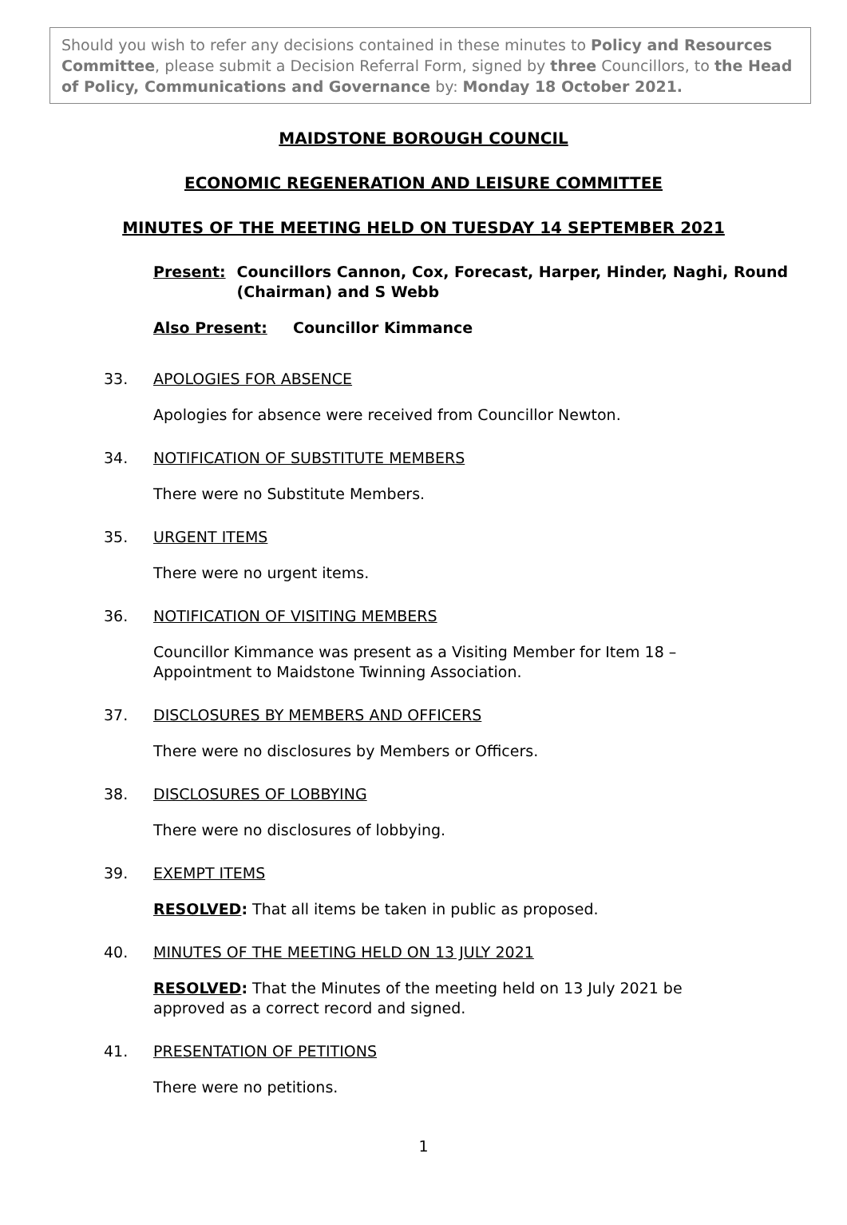Should you wish to refer any decisions contained in these minutes to Policy and Resources Committee, please submit a Decision Referral Form, signed by three Councillors, to the Head of Policy, Communications and Governance by: Monday 18 October 2021.
MAIDSTONE BOROUGH COUNCIL
ECONOMIC REGENERATION AND LEISURE COMMITTEE
MINUTES OF THE MEETING HELD ON TUESDAY 14 SEPTEMBER 2021
Present: Councillors Cannon, Cox, Forecast, Harper, Hinder, Naghi, Round (Chairman) and S Webb
Also Present: Councillor Kimmance
33. APOLOGIES FOR ABSENCE
Apologies for absence were received from Councillor Newton.
34. NOTIFICATION OF SUBSTITUTE MEMBERS
There were no Substitute Members.
35. URGENT ITEMS
There were no urgent items.
36. NOTIFICATION OF VISITING MEMBERS
Councillor Kimmance was present as a Visiting Member for Item 18 – Appointment to Maidstone Twinning Association.
37. DISCLOSURES BY MEMBERS AND OFFICERS
There were no disclosures by Members or Officers.
38. DISCLOSURES OF LOBBYING
There were no disclosures of lobbying.
39. EXEMPT ITEMS
RESOLVED: That all items be taken in public as proposed.
40. MINUTES OF THE MEETING HELD ON 13 JULY 2021
RESOLVED: That the Minutes of the meeting held on 13 July 2021 be approved as a correct record and signed.
41. PRESENTATION OF PETITIONS
There were no petitions.
1